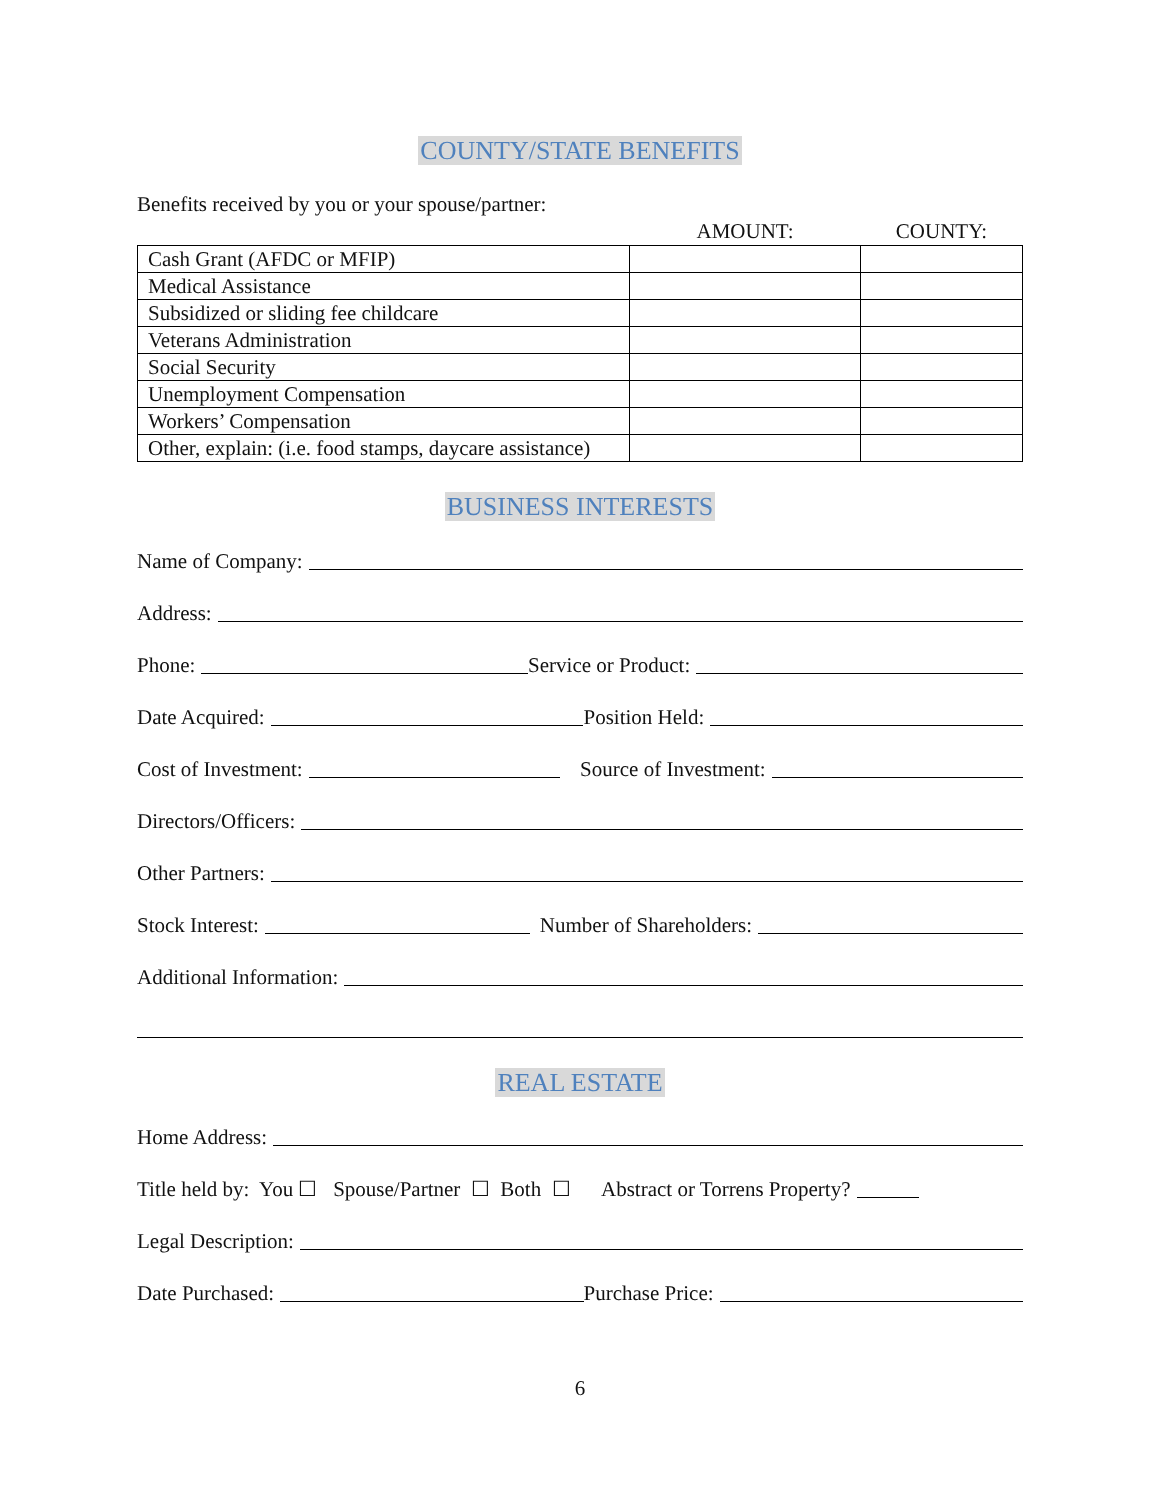COUNTY/STATE BENEFITS
Benefits received by you or your spouse/partner:
| | AMOUNT: | COUNTY: |
| --- | --- | --- |
| Cash Grant (AFDC or MFIP) | | |
| Medical Assistance | | |
| Subsidized or sliding fee childcare | | |
| Veterans Administration | | |
| Social Security | | |
| Unemployment Compensation | | |
| Workers’ Compensation | | |
| Other, explain: (i.e. food stamps, daycare assistance) | | |
BUSINESS INTERESTS
Name of Company:
Address:
Phone:
Service or Product:
Date Acquired:
Position Held:
Cost of Investment:
Source of Investment:
Directors/Officers:
Other Partners:
Stock Interest:
Number of Shareholders:
Additional Information:
REAL ESTATE
Home Address:
Title held by: You ☐ Spouse/Partner ☐ Both ☐ Abstract or Torrens Property?
Legal Description:
Date Purchased:
Purchase Price:
6